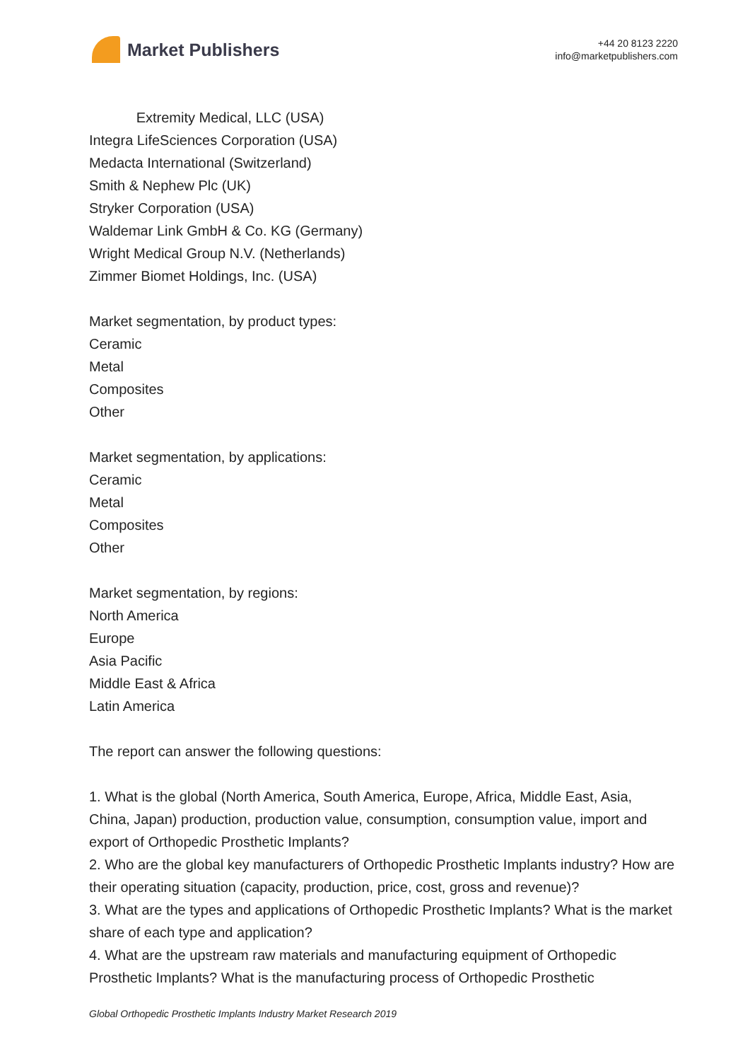Market Publishers
+44 20 8123 2220
info@marketpublishers.com
Extremity Medical, LLC (USA)
Integra LifeSciences Corporation (USA)
Medacta International (Switzerland)
Smith & Nephew Plc (UK)
Stryker Corporation (USA)
Waldemar Link GmbH & Co. KG (Germany)
Wright Medical Group N.V. (Netherlands)
Zimmer Biomet Holdings, Inc. (USA)
Market segmentation, by product types:
Ceramic
Metal
Composites
Other
Market segmentation, by applications:
Ceramic
Metal
Composites
Other
Market segmentation, by regions:
North America
Europe
Asia Pacific
Middle East & Africa
Latin America
The report can answer the following questions:
1. What is the global (North America, South America, Europe, Africa, Middle East, Asia, China, Japan) production, production value, consumption, consumption value, import and export of Orthopedic Prosthetic Implants?
2. Who are the global key manufacturers of Orthopedic Prosthetic Implants industry? How are their operating situation (capacity, production, price, cost, gross and revenue)?
3. What are the types and applications of Orthopedic Prosthetic Implants? What is the market share of each type and application?
4. What are the upstream raw materials and manufacturing equipment of Orthopedic Prosthetic Implants? What is the manufacturing process of Orthopedic Prosthetic
Global Orthopedic Prosthetic Implants Industry Market Research 2019